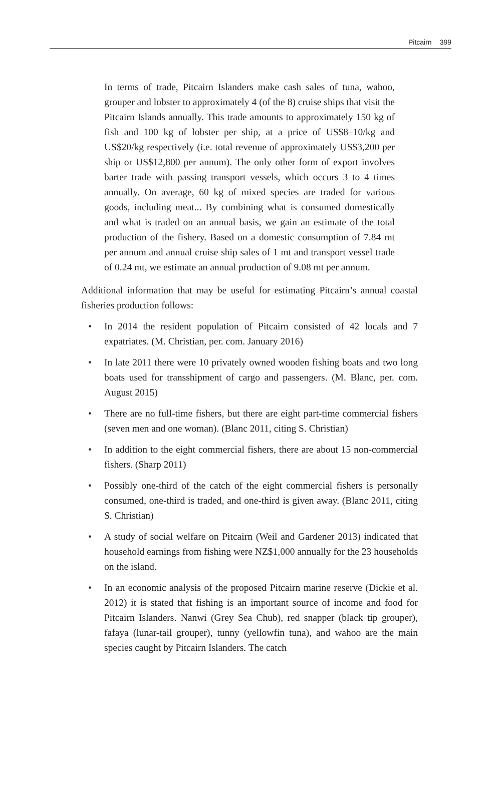Pitcairn 399
In terms of trade, Pitcairn Islanders make cash sales of tuna, wahoo, grouper and lobster to approximately 4 (of the 8) cruise ships that visit the Pitcairn Islands annually. This trade amounts to approximately 150 kg of fish and 100 kg of lobster per ship, at a price of US$8–10/kg and US$20/kg respectively (i.e. total revenue of approximately US$3,200 per ship or US$12,800 per annum). The only other form of export involves barter trade with passing transport vessels, which occurs 3 to 4 times annually. On average, 60 kg of mixed species are traded for various goods, including meat... By combining what is consumed domestically and what is traded on an annual basis, we gain an estimate of the total production of the fishery. Based on a domestic consumption of 7.84 mt per annum and annual cruise ship sales of 1 mt and transport vessel trade of 0.24 mt, we estimate an annual production of 9.08 mt per annum.
Additional information that may be useful for estimating Pitcairn’s annual coastal fisheries production follows:
• In 2014 the resident population of Pitcairn consisted of 42 locals and 7 expatriates. (M. Christian, per. com. January 2016)
• In late 2011 there were 10 privately owned wooden fishing boats and two long boats used for transshipment of cargo and passengers. (M. Blanc, per. com. August 2015)
• There are no full-time fishers, but there are eight part-time commercial fishers (seven men and one woman). (Blanc 2011, citing S. Christian)
• In addition to the eight commercial fishers, there are about 15 non-commercial fishers. (Sharp 2011)
• Possibly one-third of the catch of the eight commercial fishers is personally consumed, one-third is traded, and one-third is given away. (Blanc 2011, citing S. Christian)
• A study of social welfare on Pitcairn (Weil and Gardener 2013) indicated that household earnings from fishing were NZ$1,000 annually for the 23 households on the island.
• In an economic analysis of the proposed Pitcairn marine reserve (Dickie et al. 2012) it is stated that fishing is an important source of income and food for Pitcairn Islanders. Nanwi (Grey Sea Chub), red snapper (black tip grouper), fafaya (lunar-tail grouper), tunny (yellowfin tuna), and wahoo are the main species caught by Pitcairn Islanders. The catch